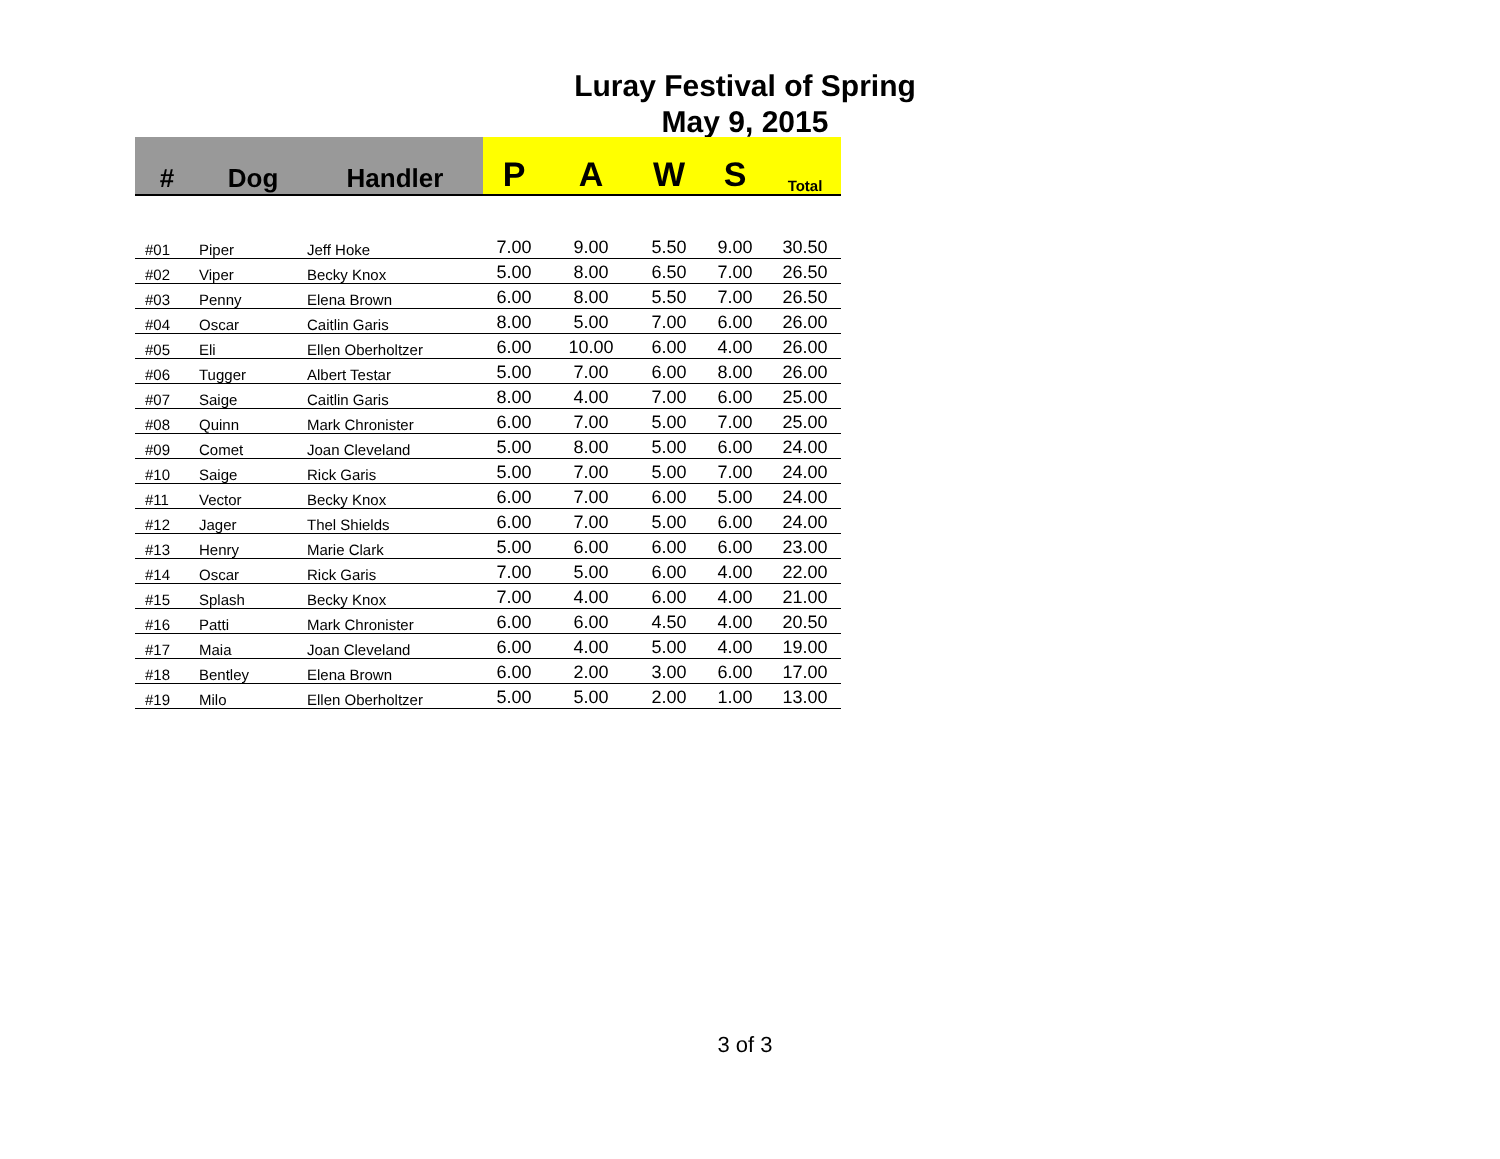Luray Festival of Spring
May 9, 2015
| # | Dog | Handler | P | A | W | S | Total |
| --- | --- | --- | --- | --- | --- | --- | --- |
| #01 | Piper | Jeff Hoke | 7.00 | 9.00 | 5.50 | 9.00 | 30.50 |
| #02 | Viper | Becky Knox | 5.00 | 8.00 | 6.50 | 7.00 | 26.50 |
| #03 | Penny | Elena Brown | 6.00 | 8.00 | 5.50 | 7.00 | 26.50 |
| #04 | Oscar | Caitlin Garis | 8.00 | 5.00 | 7.00 | 6.00 | 26.00 |
| #05 | Eli | Ellen Oberholtzer | 6.00 | 10.00 | 6.00 | 4.00 | 26.00 |
| #06 | Tugger | Albert Testar | 5.00 | 7.00 | 6.00 | 8.00 | 26.00 |
| #07 | Saige | Caitlin Garis | 8.00 | 4.00 | 7.00 | 6.00 | 25.00 |
| #08 | Quinn | Mark Chronister | 6.00 | 7.00 | 5.00 | 7.00 | 25.00 |
| #09 | Comet | Joan Cleveland | 5.00 | 8.00 | 5.00 | 6.00 | 24.00 |
| #10 | Saige | Rick Garis | 5.00 | 7.00 | 5.00 | 7.00 | 24.00 |
| #11 | Vector | Becky Knox | 6.00 | 7.00 | 6.00 | 5.00 | 24.00 |
| #12 | Jager | Thel Shields | 6.00 | 7.00 | 5.00 | 6.00 | 24.00 |
| #13 | Henry | Marie Clark | 5.00 | 6.00 | 6.00 | 6.00 | 23.00 |
| #14 | Oscar | Rick Garis | 7.00 | 5.00 | 6.00 | 4.00 | 22.00 |
| #15 | Splash | Becky Knox | 7.00 | 4.00 | 6.00 | 4.00 | 21.00 |
| #16 | Patti | Mark Chronister | 6.00 | 6.00 | 4.50 | 4.00 | 20.50 |
| #17 | Maia | Joan Cleveland | 6.00 | 4.00 | 5.00 | 4.00 | 19.00 |
| #18 | Bentley | Elena Brown | 6.00 | 2.00 | 3.00 | 6.00 | 17.00 |
| #19 | Milo | Ellen Oberholtzer | 5.00 | 5.00 | 2.00 | 1.00 | 13.00 |
3 of 3